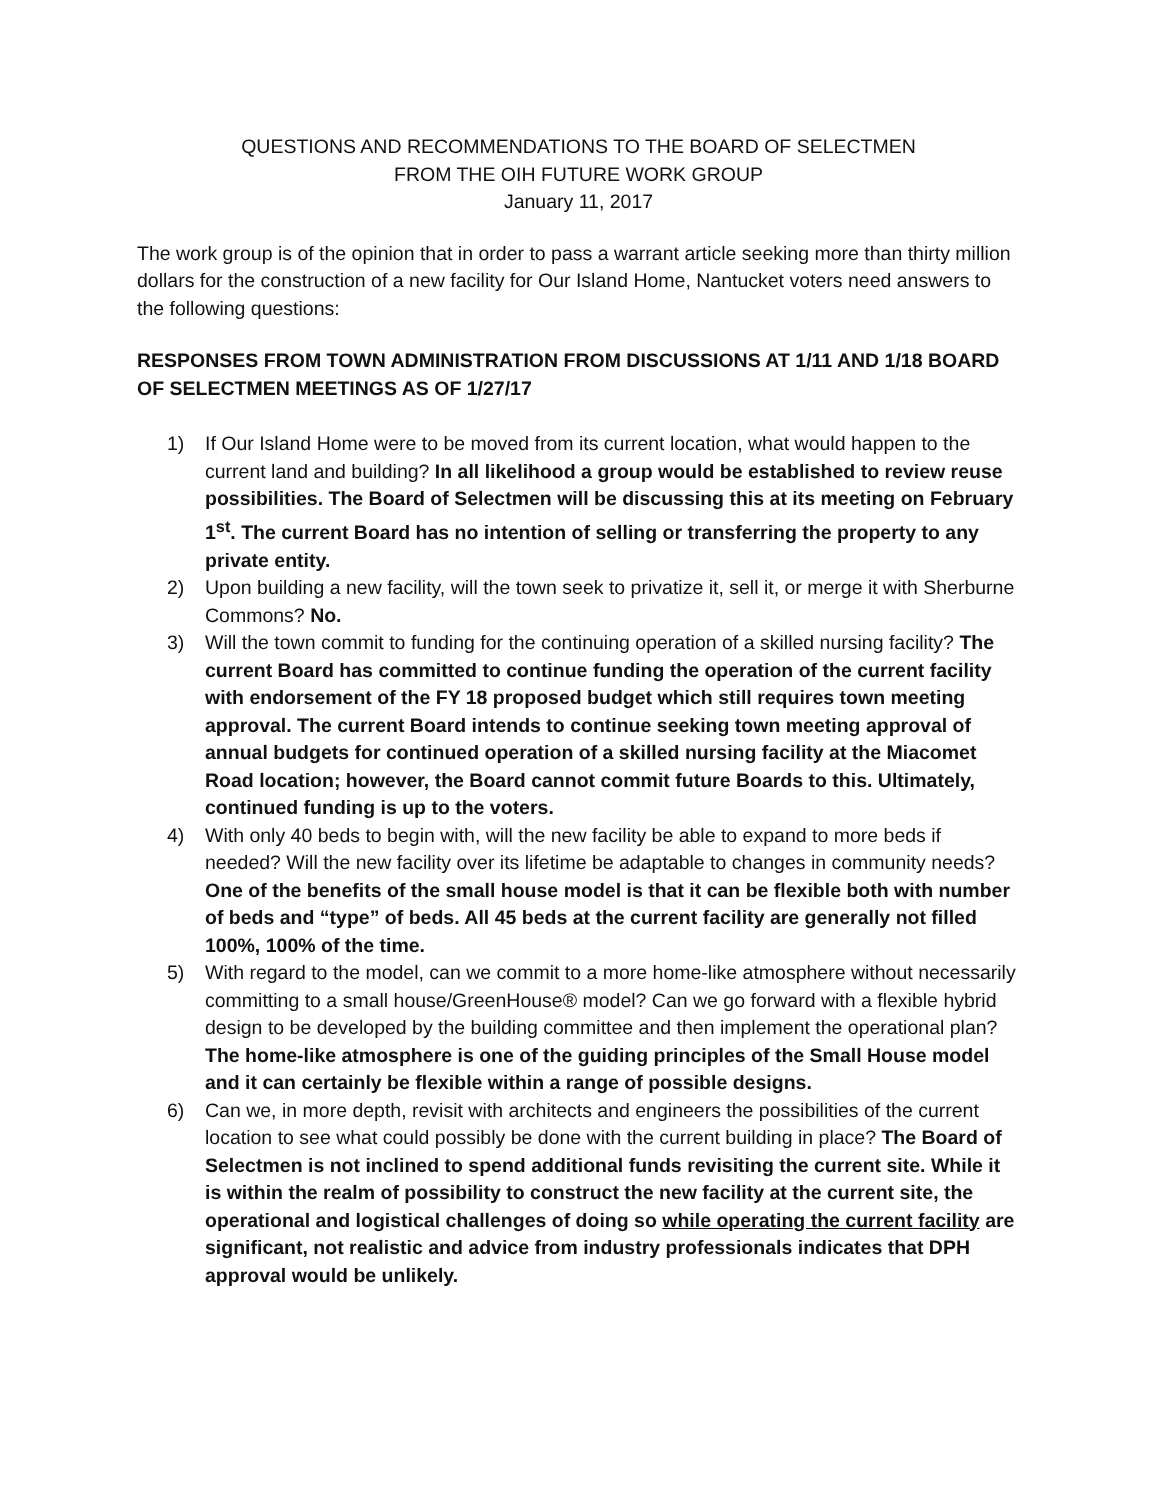QUESTIONS AND RECOMMENDATIONS TO THE BOARD OF SELECTMEN
FROM THE OIH FUTURE WORK GROUP
January 11, 2017
The work group is of the opinion that in order to pass a warrant article seeking more than thirty million dollars for the construction of a new facility for Our Island Home, Nantucket voters need answers to the following questions:
RESPONSES FROM TOWN ADMINISTRATION FROM DISCUSSIONS AT 1/11 AND 1/18 BOARD OF SELECTMEN MEETINGS AS OF 1/27/17
1) If Our Island Home were to be moved from its current location, what would happen to the current land and building? In all likelihood a group would be established to review reuse possibilities. The Board of Selectmen will be discussing this at its meeting on February 1<sup>st</sup>. The current Board has no intention of selling or transferring the property to any private entity.
2) Upon building a new facility, will the town seek to privatize it, sell it, or merge it with Sherburne Commons? No.
3) Will the town commit to funding for the continuing operation of a skilled nursing facility? The current Board has committed to continue funding the operation of the current facility with endorsement of the FY 18 proposed budget which still requires town meeting approval. The current Board intends to continue seeking town meeting approval of annual budgets for continued operation of a skilled nursing facility at the Miacomet Road location; however, the Board cannot commit future Boards to this. Ultimately, continued funding is up to the voters.
4) With only 40 beds to begin with, will the new facility be able to expand to more beds if needed? Will the new facility over its lifetime be adaptable to changes in community needs? One of the benefits of the small house model is that it can be flexible both with number of beds and “type” of beds. All 45 beds at the current facility are generally not filled 100%, 100% of the time.
5) With regard to the model, can we commit to a more home-like atmosphere without necessarily committing to a small house/GreenHouse® model? Can we go forward with a flexible hybrid design to be developed by the building committee and then implement the operational plan? The home-like atmosphere is one of the guiding principles of the Small House model and it can certainly be flexible within a range of possible designs.
6) Can we, in more depth, revisit with architects and engineers the possibilities of the current location to see what could possibly be done with the current building in place? The Board of Selectmen is not inclined to spend additional funds revisiting the current site. While it is within the realm of possibility to construct the new facility at the current site, the operational and logistical challenges of doing so while operating the current facility are significant, not realistic and advice from industry professionals indicates that DPH approval would be unlikely.